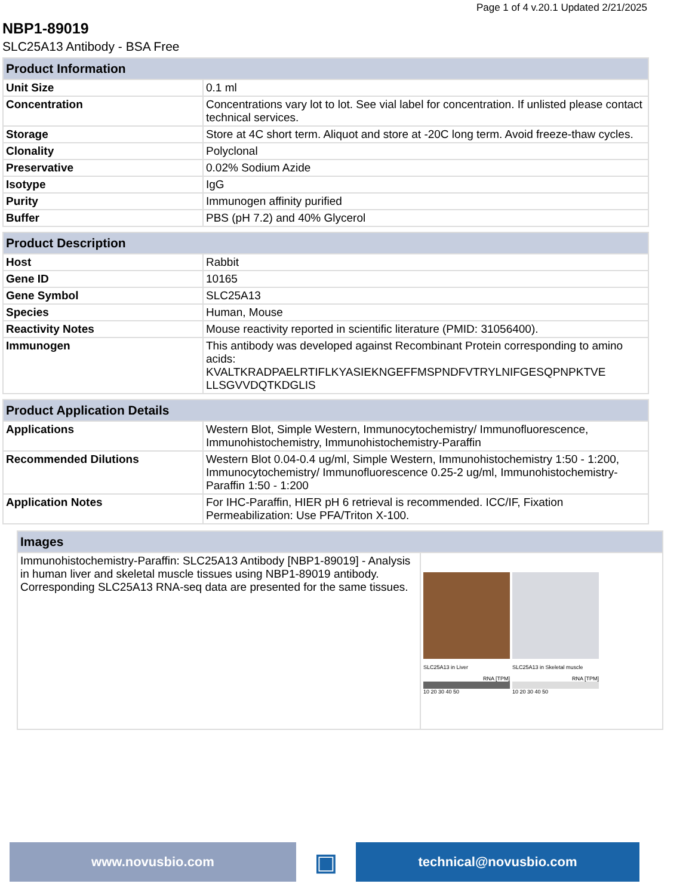Page 1 of 4 v.20.1 Updated 2/21/2025
NBP1-89019
SLC25A13 Antibody - BSA Free
| Product Information | |
| --- | --- |
| Unit Size | 0.1 ml |
| Concentration | Concentrations vary lot to lot. See vial label for concentration. If unlisted please contact technical services. |
| Storage | Store at 4C short term. Aliquot and store at -20C long term. Avoid freeze-thaw cycles. |
| Clonality | Polyclonal |
| Preservative | 0.02% Sodium Azide |
| Isotype | IgG |
| Purity | Immunogen affinity purified |
| Buffer | PBS (pH 7.2) and 40% Glycerol |
| Product Description | |
| --- | --- |
| Host | Rabbit |
| Gene ID | 10165 |
| Gene Symbol | SLC25A13 |
| Species | Human, Mouse |
| Reactivity Notes | Mouse reactivity reported in scientific literature (PMID: 31056400). |
| Immunogen | This antibody was developed against Recombinant Protein corresponding to amino acids: KVALTKRADPAELRTIFLKYASIEKNGEFFMSPNDFVTRYLNIFGESQPNPKTVE LLSGVVDQTKDGLIS |
| Product Application Details | |
| --- | --- |
| Applications | Western Blot, Simple Western, Immunocytochemistry/ Immunofluorescence, Immunohistochemistry, Immunohistochemistry-Paraffin |
| Recommended Dilutions | Western Blot 0.04-0.4 ug/ml, Simple Western, Immunohistochemistry 1:50 - 1:200, Immunocytochemistry/ Immunofluorescence 0.25-2 ug/ml, Immunohistochemistry-Paraffin 1:50 - 1:200 |
| Application Notes | For IHC-Paraffin, HIER pH 6 retrieval is recommended. ICC/IF, Fixation Permeabilization: Use PFA/Triton X-100. |
| Images | |
| --- | --- |
| Immunohistochemistry-Paraffin: SLC25A13 Antibody [NBP1-89019] - Analysis in human liver and skeletal muscle tissues using NBP1-89019 antibody. Corresponding SLC25A13 RNA-seq data are presented for the same tissues. | SLC25A13 in Liver RNA [TPM] 10 20 30 40 50 SLC25A13 in Skeletal muscle RNA [TPM] 10 20 30 40 50 |
www.novusbio.com
▣
technical@novusbio.com